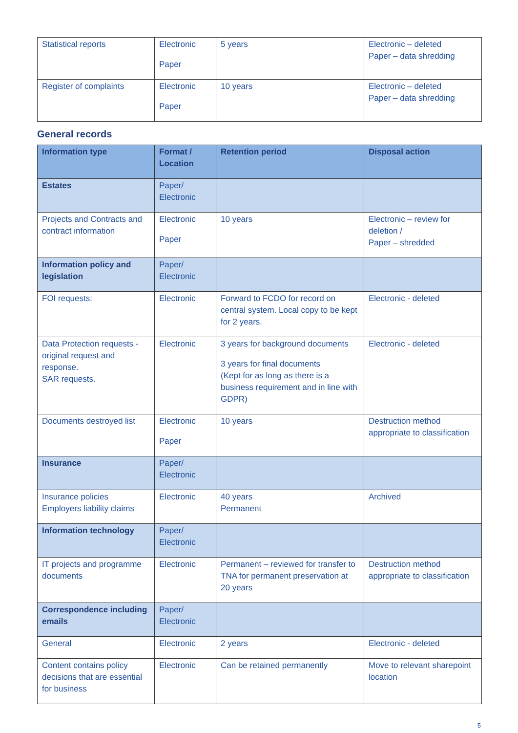| Statistical reports | Electronic Paper | 5 years | Electronic – deleted Paper – data shredding |
| Register of complaints | Electronic Paper | 10 years | Electronic – deleted Paper – data shredding |
General records
| Information type | Format / Location | Retention period | Disposal action |
| --- | --- | --- | --- |
| Estates | Paper/ Electronic | | |
| Projects and Contracts and contract information | Electronic Paper | 10 years | Electronic – review for deletion / Paper – shredded |
| Information policy and legislation | Paper/ Electronic | | |
| FOI requests: | Electronic | Forward to FCDO for record on central system. Local copy to be kept for 2 years. | Electronic - deleted |
| Data Protection requests - original request and response. SAR requests. | Electronic | 3 years for background documents 3 years for final documents (Kept for as long as there is a business requirement and in line with GDPR) | Electronic - deleted |
| Documents destroyed list | Electronic Paper | 10 years | Destruction method appropriate to classification |
| Insurance | Paper/ Electronic | | |
| Insurance policies Employers liability claims | Electronic | 40 years Permanent | Archived |
| Information technology | Paper/ Electronic | | |
| IT projects and programme documents | Electronic | Permanent – reviewed for transfer to TNA for permanent preservation at 20 years | Destruction method appropriate to classification |
| Correspondence including emails | Paper/ Electronic | | |
| General | Electronic | 2 years | Electronic - deleted |
| Content contains policy decisions that are essential for business | Electronic | Can be retained permanently | Move to relevant sharepoint location |
5